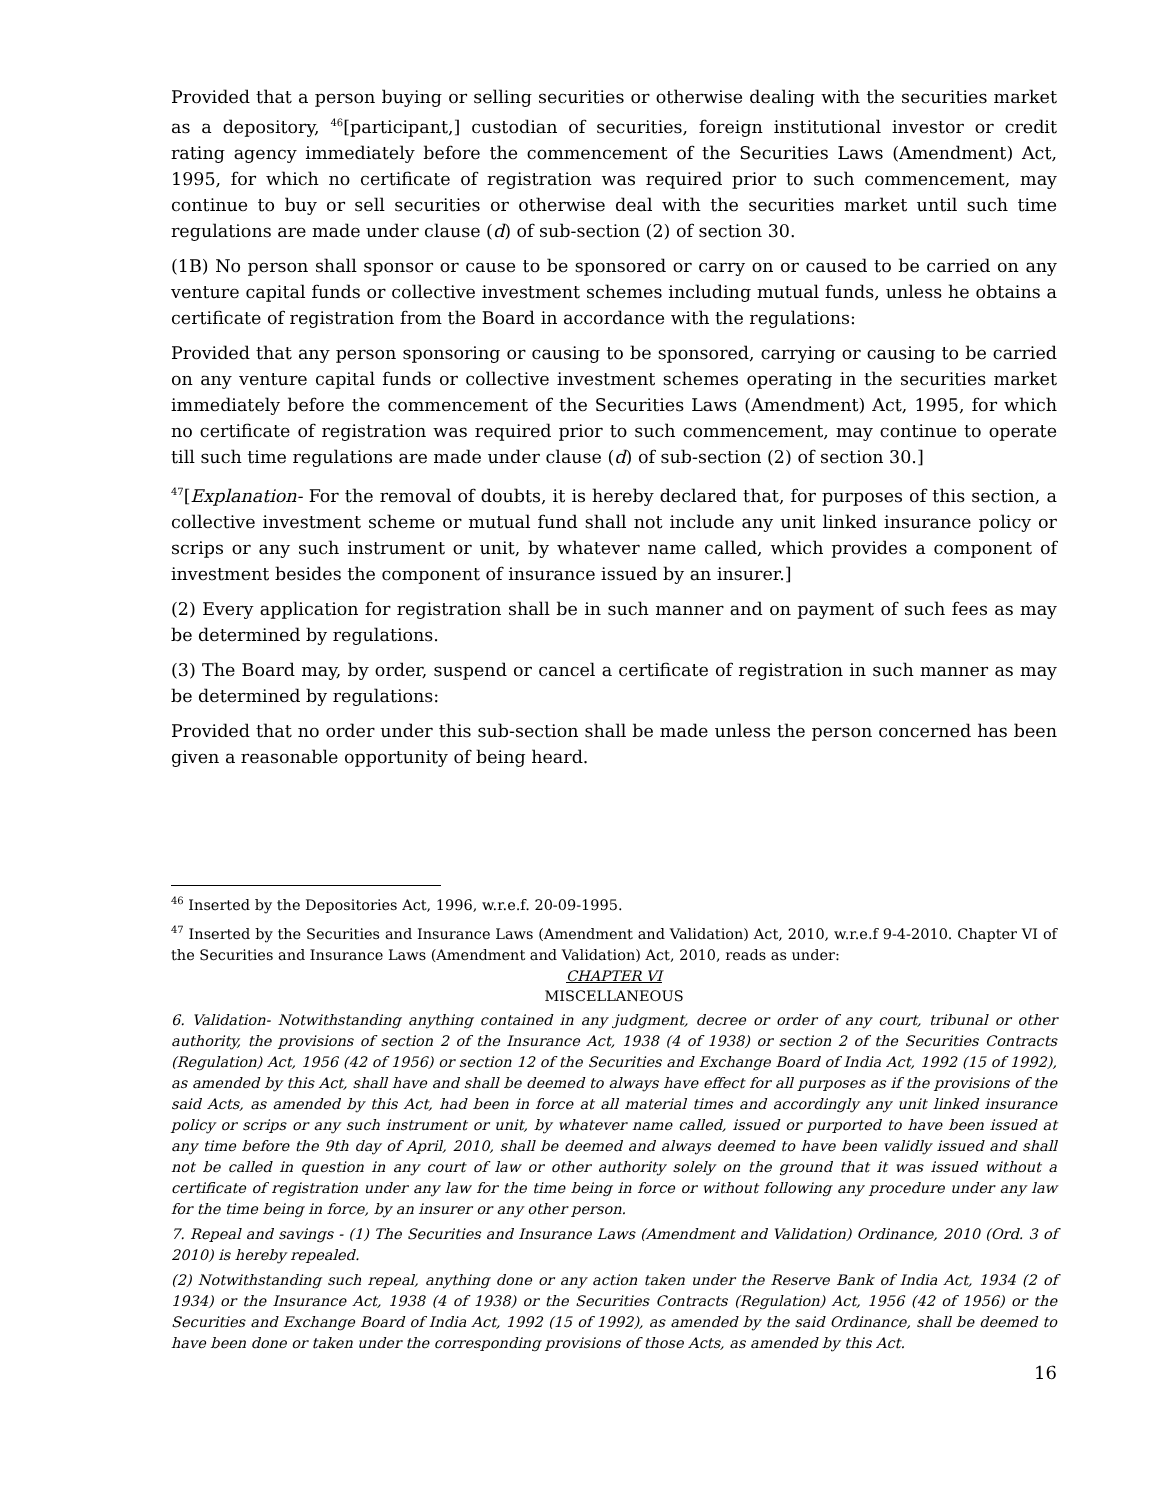Provided that a person buying or selling securities or otherwise dealing with the securities market as a depository, <sup>46</sup>[participant,] custodian of securities, foreign institutional investor or credit rating agency immediately before the commencement of the Securities Laws (Amendment) Act, 1995, for which no certificate of registration was required prior to such commencement, may continue to buy or sell securities or otherwise deal with the securities market until such time regulations are made under clause (d) of sub-section (2) of section 30.
(1B) No person shall sponsor or cause to be sponsored or carry on or caused to be carried on any venture capital funds or collective investment schemes including mutual funds, unless he obtains a certificate of registration from the Board in accordance with the regulations:
Provided that any person sponsoring or causing to be sponsored, carrying or causing to be carried on any venture capital funds or collective investment schemes operating in the securities market immediately before the commencement of the Securities Laws (Amendment) Act, 1995, for which no certificate of registration was required prior to such commencement, may continue to operate till such time regulations are made under clause (d) of sub-section (2) of section 30.]
<sup>47</sup> [Explanation- For the removal of doubts, it is hereby declared that, for purposes of this section, a collective investment scheme or mutual fund shall not include any unit linked insurance policy or scrips or any such instrument or unit, by whatever name called, which provides a component of investment besides the component of insurance issued by an insurer.]
(2) Every application for registration shall be in such manner and on payment of such fees as may be determined by regulations.
(3) The Board may, by order, suspend or cancel a certificate of registration in such manner as may be determined by regulations:
Provided that no order under this sub-section shall be made unless the person concerned has been given a reasonable opportunity of being heard.
<sup>46</sup> Inserted by the Depositories Act, 1996, w.r.e.f. 20-09-1995.
<sup>47</sup> Inserted by the Securities and Insurance Laws (Amendment and Validation) Act, 2010, w.r.e.f 9-4-2010. Chapter VI of the Securities and Insurance Laws (Amendment and Validation) Act, 2010, reads as under:
CHAPTER VI
MISCELLANEOUS
6. Validation- Notwithstanding anything contained in any judgment, decree or order of any court, tribunal or other authority, the provisions of section 2 of the Insurance Act, 1938 (4 of 1938) or section 2 of the Securities Contracts (Regulation) Act, 1956 (42 of 1956) or section 12 of the Securities and Exchange Board of India Act, 1992 (15 of 1992), as amended by this Act, shall have and shall be deemed to always have effect for all purposes as if the provisions of the said Acts, as amended by this Act, had been in force at all material times and accordingly any unit linked insurance policy or scrips or any such instrument or unit, by whatever name called, issued or purported to have been issued at any time before the 9th day of April, 2010, shall be deemed and always deemed to have been validly issued and shall not be called in question in any court of law or other authority solely on the ground that it was issued without a certificate of registration under any law for the time being in force or without following any procedure under any law for the time being in force, by an insurer or any other person.
7. Repeal and savings - (1) The Securities and Insurance Laws (Amendment and Validation) Ordinance, 2010 (Ord. 3 of 2010) is hereby repealed.
(2) Notwithstanding such repeal, anything done or any action taken under the Reserve Bank of India Act, 1934 (2 of 1934) or the Insurance Act, 1938 (4 of 1938) or the Securities Contracts (Regulation) Act, 1956 (42 of 1956) or the Securities and Exchange Board of India Act, 1992 (15 of 1992), as amended by the said Ordinance, shall be deemed to have been done or taken under the corresponding provisions of those Acts, as amended by this Act.
16